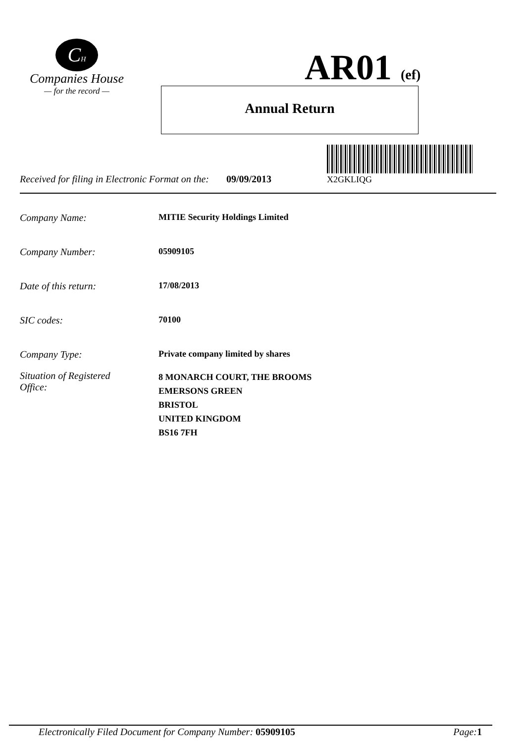CH
Companies House
— for the record —
AR01 (ef)
Annual Return
X2GKLIQG
Received for filing in Electronic Format on the: 09/09/2013
Company Name: MITIE Security Holdings Limited
Company Number: 05909105
Date of this return: 17/08/2013
SIC codes: 70100
Company Type: Private company limited by shares
Situation of Registered
Office: 8 MONARCH COURT, THE BROOMS
EMERSONS GREEN
BRISTOL
UNITED KINGDOM
BS16 7FH
Electronically Filed Document for Company Number: 05909105 Page: 1